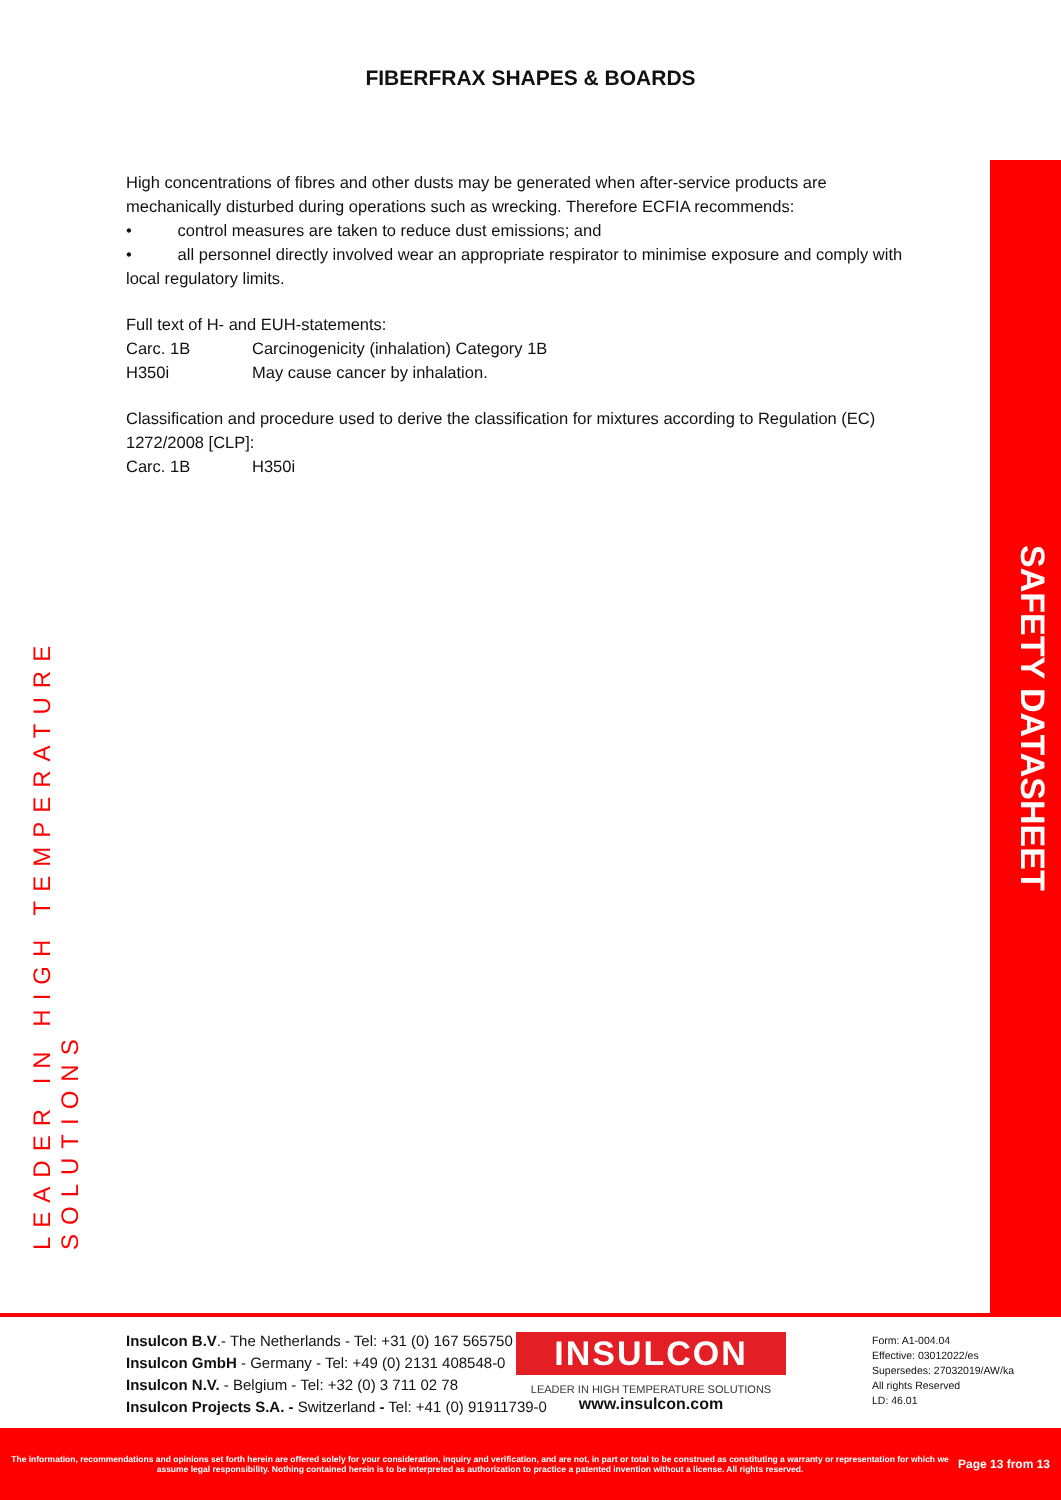FIBERFRAX SHAPES & BOARDS
LEADER IN HIGH TEMPERATURE SOLUTIONS
High concentrations of fibres and other dusts may be generated when after-service products are mechanically disturbed during operations such as wrecking. Therefore ECFIA recommends:
• control measures are taken to reduce dust emissions; and
• all personnel directly involved wear an appropriate respirator to minimise exposure and comply with local regulatory limits.
Full text of H- and EUH-statements:
Carc. 1B Carcinogenicity (inhalation) Category 1B
H350i May cause cancer by inhalation.
Classification and procedure used to derive the classification for mixtures according to Regulation (EC) 1272/2008 [CLP]:
Carc. 1B H350i
SAFETY DATASHEET
Insulcon B.V.- The Netherlands - Tel: +31 (0) 167 565750
Insulcon GmbH - Germany - Tel: +49 (0) 2131 408548-0
Insulcon N.V. - Belgium - Tel: +32 (0) 3 711 02 78
Insulcon Projects S.A. - Switzerland - Tel: +41 (0) 91911739-0
INSULCON
LEADER IN HIGH TEMPERATURE SOLUTIONS
www.insulcon.com
Form: A1-004.04
Effective: 03012022/es
Supersedes: 27032019/AW/ka
All rights Reserved
LD: 46.01
The information, recommendations and opinions set forth herein are offered solely for your consideration, inquiry and verification, and are not, in part or total to be construed as constituting a warranty or representation for which we assume legal responsibility. Nothing contained herein is to be interpreted as authorization to practice a patented invention without a license. All rights reserved.
Page 13 from 13